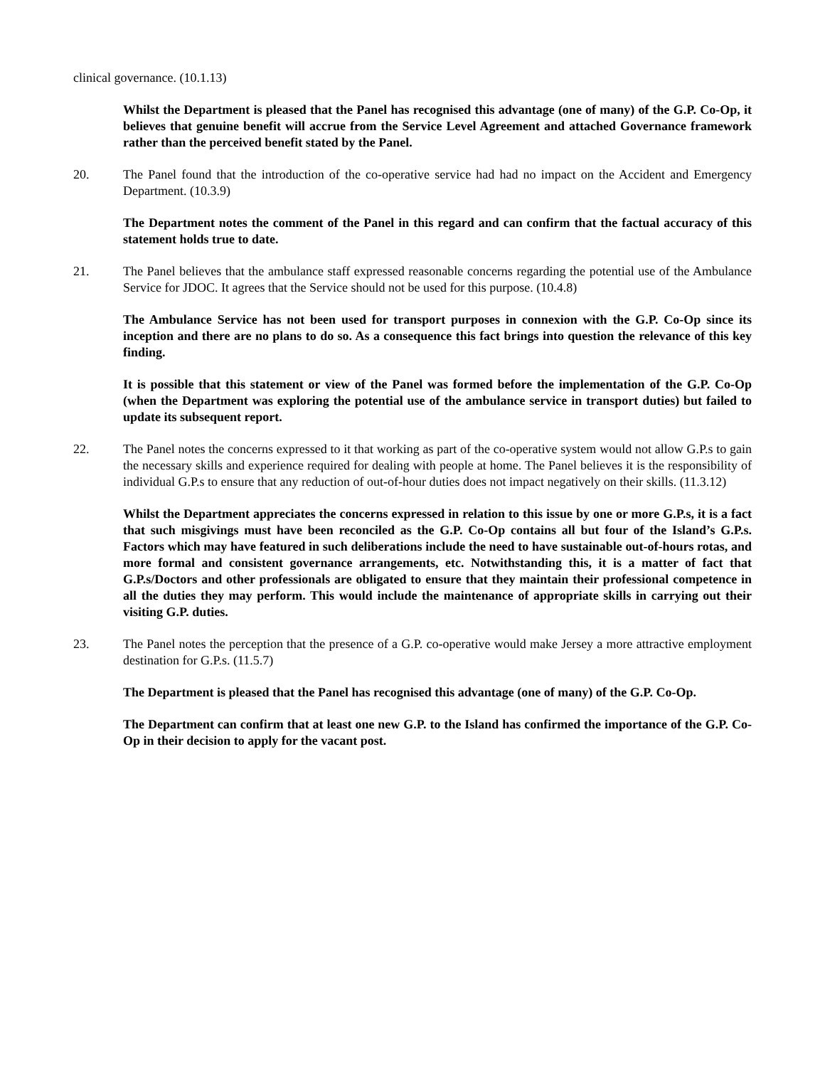clinical governance. (10.1.13)
Whilst the Department is pleased that the Panel has recognised this advantage (one of many) of the G.P. Co-Op, it believes that genuine benefit will accrue from the Service Level Agreement and attached Governance framework rather than the perceived benefit stated by the Panel.
20. The Panel found that the introduction of the co-operative service had had no impact on the Accident and Emergency Department. (10.3.9)
The Department notes the comment of the Panel in this regard and can confirm that the factual accuracy of this statement holds true to date.
21. The Panel believes that the ambulance staff expressed reasonable concerns regarding the potential use of the Ambulance Service for JDOC. It agrees that the Service should not be used for this purpose. (10.4.8)
The Ambulance Service has not been used for transport purposes in connexion with the G.P. Co-Op since its inception and there are no plans to do so. As a consequence this fact brings into question the relevance of this key finding.
It is possible that this statement or view of the Panel was formed before the implementation of the G.P. Co-Op (when the Department was exploring the potential use of the ambulance service in transport duties) but failed to update its subsequent report.
22. The Panel notes the concerns expressed to it that working as part of the co-operative system would not allow G.P.s to gain the necessary skills and experience required for dealing with people at home. The Panel believes it is the responsibility of individual G.P.s to ensure that any reduction of out-of-hour duties does not impact negatively on their skills. (11.3.12)
Whilst the Department appreciates the concerns expressed in relation to this issue by one or more G.P.s, it is a fact that such misgivings must have been reconciled as the G.P. Co-Op contains all but four of the Island’s G.P.s. Factors which may have featured in such deliberations include the need to have sustainable out-of-hours rotas, and more formal and consistent governance arrangements, etc. Notwithstanding this, it is a matter of fact that G.P.s/Doctors and other professionals are obligated to ensure that they maintain their professional competence in all the duties they may perform. This would include the maintenance of appropriate skills in carrying out their visiting G.P. duties.
23. The Panel notes the perception that the presence of a G.P. co-operative would make Jersey a more attractive employment destination for G.P.s. (11.5.7)
The Department is pleased that the Panel has recognised this advantage (one of many) of the G.P. Co-Op.
The Department can confirm that at least one new G.P. to the Island has confirmed the importance of the G.P. Co-Op in their decision to apply for the vacant post.